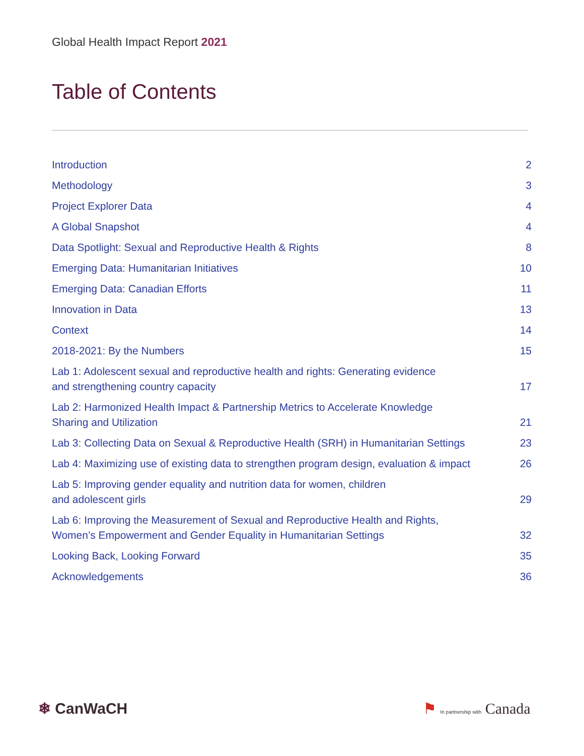Global Health Impact Report 2021
Table of Contents
Introduction 2
Methodology 3
Project Explorer Data 4
A Global Snapshot 4
Data Spotlight: Sexual and Reproductive Health & Rights 8
Emerging Data: Humanitarian Initiatives 10
Emerging Data: Canadian Efforts 11
Innovation in Data 13
Context 14
2018-2021: By the Numbers 15
Lab 1: Adolescent sexual and reproductive health and rights: Generating evidence
and strengthening country capacity 17
Lab 2: Harmonized Health Impact & Partnership Metrics to Accelerate Knowledge
Sharing and Utilization 21
Lab 3: Collecting Data on Sexual & Reproductive Health (SRH) in Humanitarian Settings 23
Lab 4: Maximizing use of existing data to strengthen program design, evaluation & impact 26
Lab 5: Improving gender equality and nutrition data for women, children
and adolescent girls 29
Lab 6: Improving the Measurement of Sexual and Reproductive Health and Rights,
Women’s Empowerment and Gender Equality in Humanitarian Settings 32
Looking Back, Looking Forward 35
Acknowledgements 36
❄ CanWaCH ⚑ In partnership with Canada